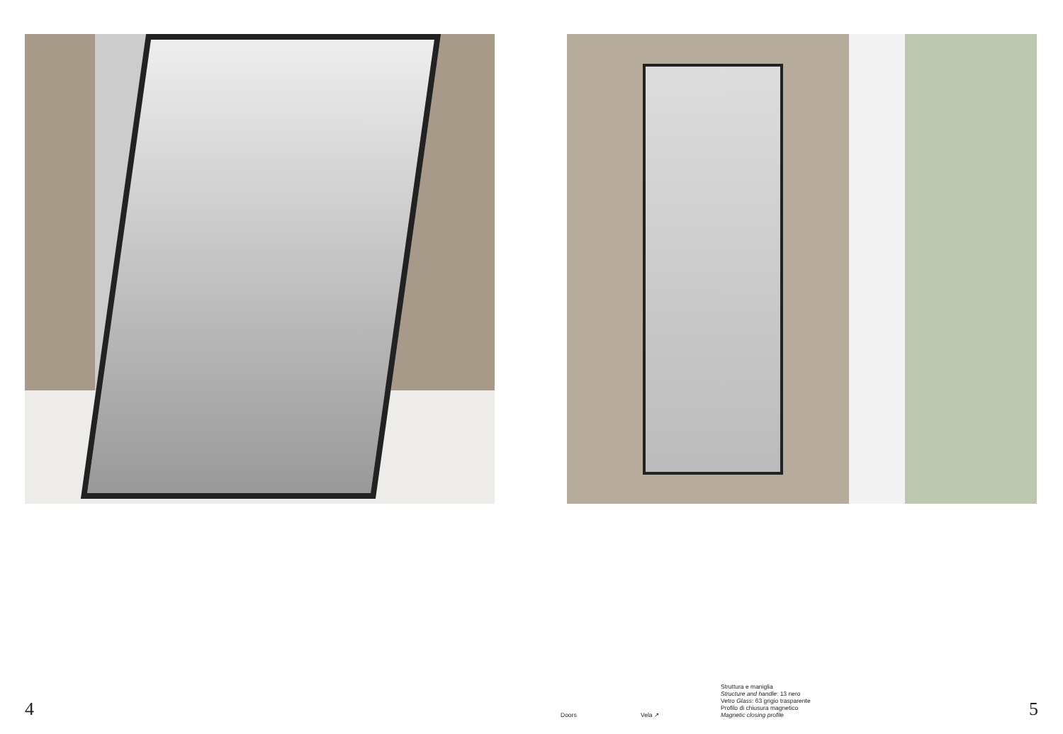4
Doors
Vela ↗
Struttura e maniglia
Structure and handle: 13 nero
Vetro Glass: 63 grigio trasparente
Profilo di chiusura magnetico
Magnetic closing profile
5